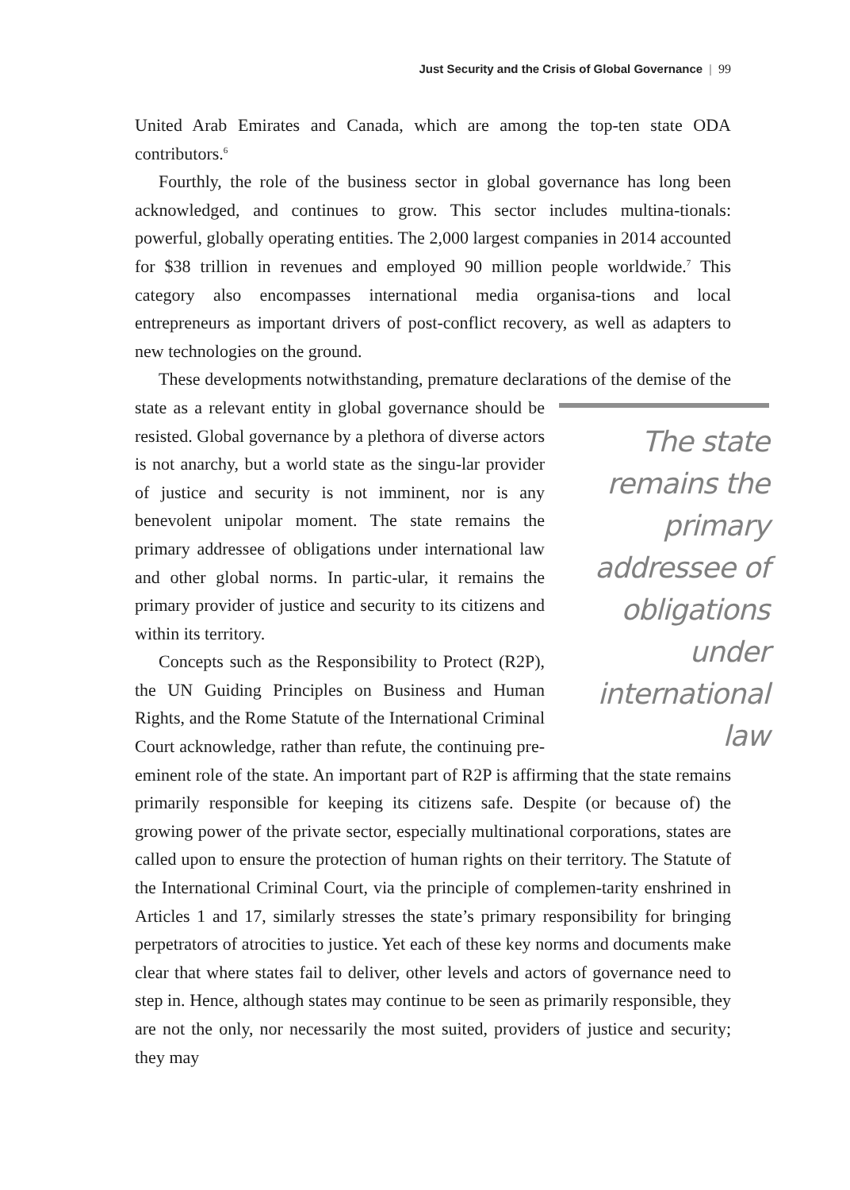Just Security and the Crisis of Global Governance | 99
United Arab Emirates and Canada, which are among the top-ten state ODA contributors.<sup>6</sup>
Fourthly, the role of the business sector in global governance has long been acknowledged, and continues to grow. This sector includes multina-tionals: powerful, globally operating entities. The 2,000 largest companies in 2014 accounted for $38 trillion in revenues and employed 90 million people worldwide.<sup>7</sup> This category also encompasses international media organisa-tions and local entrepreneurs as important drivers of post-conflict recovery, as well as adapters to new technologies on the ground.
These developments notwithstanding, premature declarations of the demise of the state as a relevant entity in global governance should be The state remains the primary addressee of obligations under international law resisted. Global governance by a plethora of diverse actors is not anarchy, but a world state as the singu-lar provider of justice and security is not imminent, nor is any benevolent unipolar moment. The state remains the primary addressee of obligations under international law and other global norms. In partic-ular, it remains the primary provider of justice and security to its citizens and within its territory.
Concepts such as the Responsibility to Protect (R2P), the UN Guiding Principles on Business and Human Rights, and the Rome Statute of the International Criminal Court acknowledge, rather than refute, the continuing pre-eminent role of the state. An important part of R2P is affirming that the state remains primarily responsible for keeping its citizens safe. Despite (or because of) the growing power of the private sector, especially multinational corporations, states are called upon to ensure the protection of human rights on their territory. The Statute of the International Criminal Court, via the principle of complemen-tarity enshrined in Articles 1 and 17, similarly stresses the state’s primary responsibility for bringing perpetrators of atrocities to justice. Yet each of these key norms and documents make clear that where states fail to deliver, other levels and actors of governance need to step in. Hence, although states may continue to be seen as primarily responsible, they are not the only, nor necessarily the most suited, providers of justice and security; they may